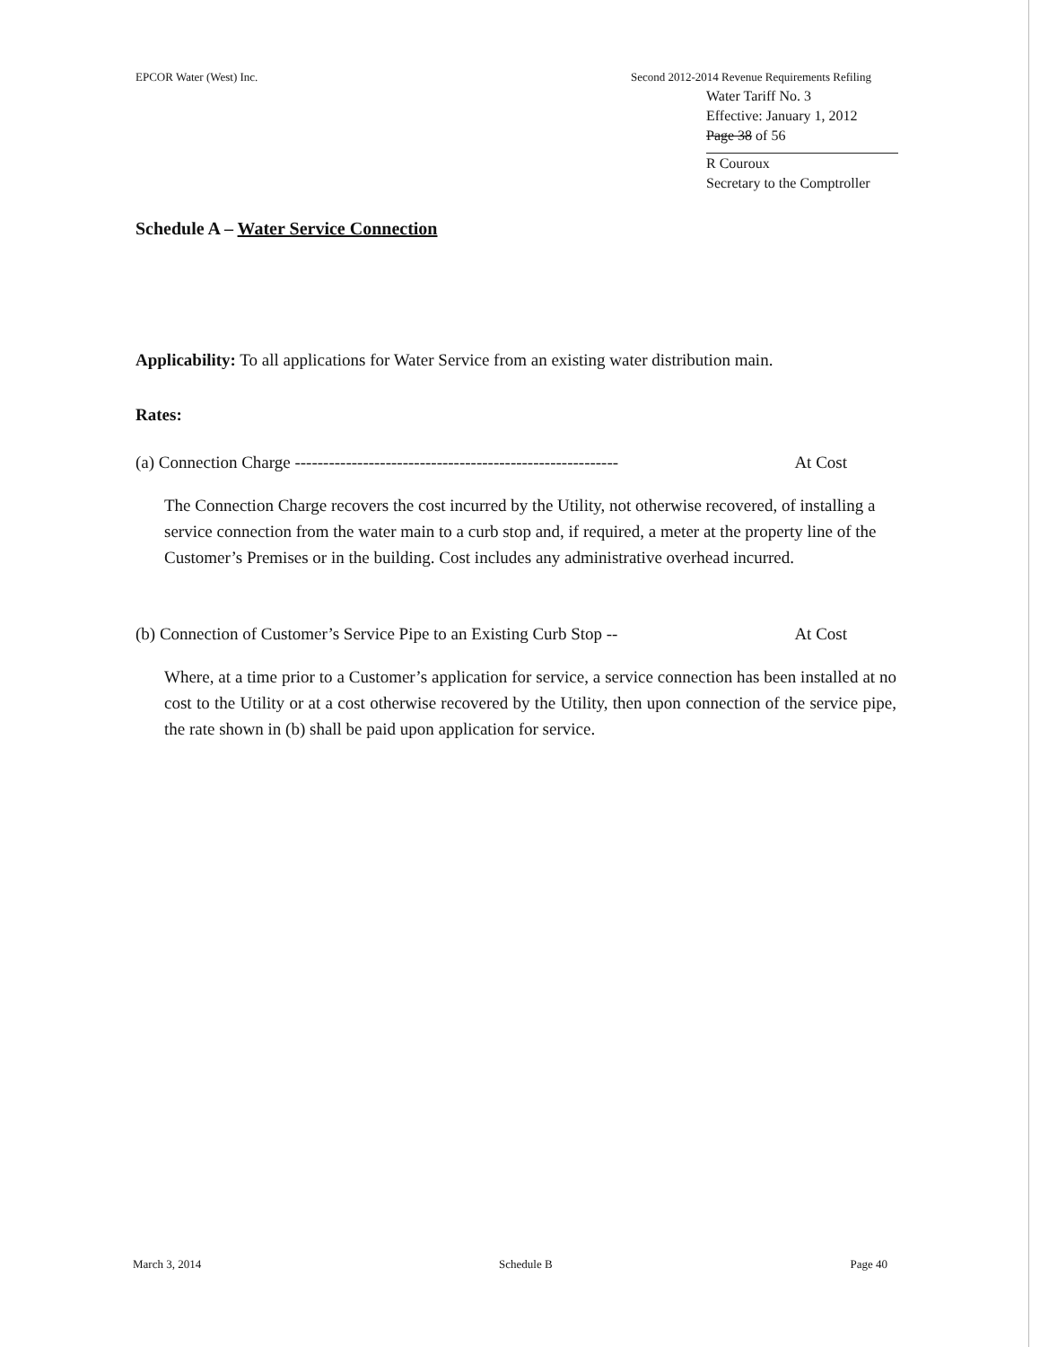EPCOR Water (West) Inc. Second 2012-2014 Revenue Requirements Refiling
Water Tariff No. 3
Effective: January 1, 2012
Page 38 of 56
R Couroux
Secretary to the Comptroller
Schedule A – Water Service Connection
Applicability: To all applications for Water Service from an existing water distribution main.
Rates:
(a) Connection Charge --------------------------------------------------------- At Cost
The Connection Charge recovers the cost incurred by the Utility, not otherwise recovered, of installing a service connection from the water main to a curb stop and, if required, a meter at the property line of the Customer’s Premises or in the building. Cost includes any administrative overhead incurred.
(b) Connection of Customer’s Service Pipe to an Existing Curb Stop -- At Cost
Where, at a time prior to a Customer’s application for service, a service connection has been installed at no cost to the Utility or at a cost otherwise recovered by the Utility, then upon connection of the service pipe, the rate shown in (b) shall be paid upon application for service.
March 3, 2014 Schedule B Page 40